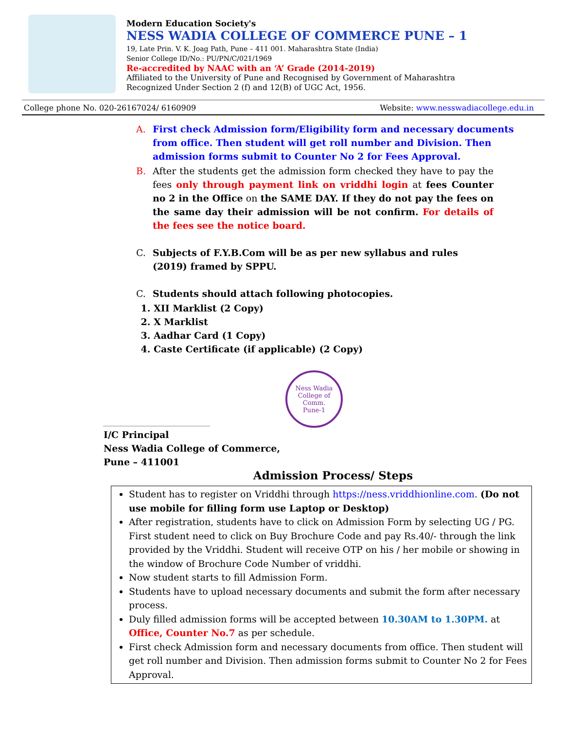Modern Education Society's
NESS WADIA COLLEGE OF COMMERCE PUNE – 1
19, Late Prin. V. K. Joag Path, Pune – 411 001. Maharashtra State (India)
Senior College ID/No.: PU/PN/C/021/1969
Re-accredited by NAAC with an ‘A’ Grade (2014-2019)
Affiliated to the University of Pune and Recognised by Government of Maharashtra
Recognized Under Section 2 (f) and 12(B) of UGC Act, 1956.
College phone No. 020-26167024/ 6160909 Website: www.nesswadiacollege.edu.in
A. First check Admission form/Eligibility form and necessary documents from office. Then student will get roll number and Division. Then admission forms submit to Counter No 2 for Fees Approval.
B. After the students get the admission form checked they have to pay the fees only through payment link on vriddhi login at fees Counter no 2 in the Office on the SAME DAY. If they do not pay the fees on the same day their admission will be not confirm. For details of the fees see the notice board.
C. Subjects of F.Y.B.Com will be as per new syllabus and rules
(2019) framed by SPPU.
C. Students should attach following photocopies.
1. XII Marklist (2 Copy)
2. X Marklist
3. Aadhar Card (1 Copy)
4. Caste Certificate (if applicable) (2 Copy)
Ness Wadia College of Comm.
Pune-1
I/C Principal
Ness Wadia College of Commerce,
Pune – 411001
Admission Process/ Steps
Student has to register on Vriddhi through https://ness.vriddhionline.com. (Do not use mobile for filling form use Laptop or Desktop)
After registration, students have to click on Admission Form by selecting UG / PG. First student need to click on Buy Brochure Code and pay Rs.40/- through the link provided by the Vriddhi. Student will receive OTP on his / her mobile or showing in the window of Brochure Code Number of vriddhi.
Now student starts to fill Admission Form.
Students have to upload necessary documents and submit the form after necessary process.
Duly filled admission forms will be accepted between 10.30AM to 1.30PM. at Office, Counter No.7 as per schedule.
First check Admission form and necessary documents from office. Then student will get roll number and Division. Then admission forms submit to Counter No 2 for Fees Approval.